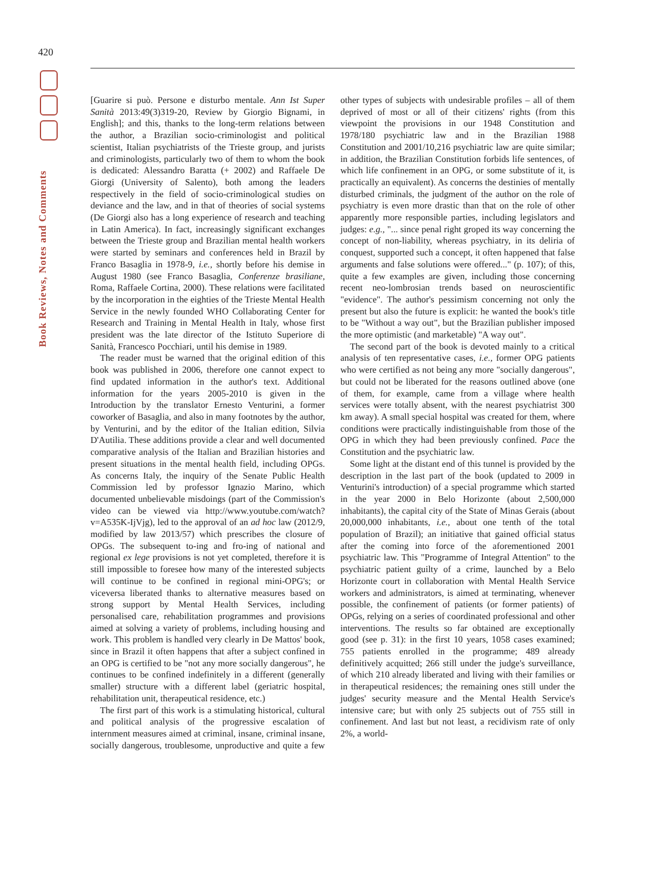420
Book Reviews, Notes and Comments
[Guarire si può. Persone e disturbo mentale. Ann Ist Super Sanità 2013:49(3)319-20, Review by Giorgio Bignami, in English]; and this, thanks to the long-term relations between the author, a Brazilian socio-criminologist and political scientist, Italian psychiatrists of the Trieste group, and jurists and criminologists, particularly two of them to whom the book is dedicated: Alessandro Baratta (+ 2002) and Raffaele De Giorgi (University of Salento), both among the leaders respectively in the field of socio-criminological studies on deviance and the law, and in that of theories of social systems (De Giorgi also has a long experience of research and teaching in Latin America). In fact, increasingly significant exchanges between the Trieste group and Brazilian mental health workers were started by seminars and conferences held in Brazil by Franco Basaglia in 1978-9, i.e., shortly before his demise in August 1980 (see Franco Basaglia, Conferenze brasiliane, Roma, Raffaele Cortina, 2000). These relations were facilitated by the incorporation in the eighties of the Trieste Mental Health Service in the newly founded WHO Collaborating Center for Research and Training in Mental Health in Italy, whose first president was the late director of the Istituto Superiore di Sanità, Francesco Pocchiari, until his demise in 1989.
The reader must be warned that the original edition of this book was published in 2006, therefore one cannot expect to find updated information in the author's text. Additional information for the years 2005-2010 is given in the Introduction by the translator Ernesto Venturini, a former coworker of Basaglia, and also in many footnotes by the author, by Venturini, and by the editor of the Italian edition, Silvia D'Autilia. These additions provide a clear and well documented comparative analysis of the Italian and Brazilian histories and present situations in the mental health field, including OPGs. As concerns Italy, the inquiry of the Senate Public Health Commission led by professor Ignazio Marino, which documented unbelievable misdoings (part of the Commission's video can be viewed via http://www.youtube.com/watch?v=A535K-IjVjg), led to the approval of an ad hoc law (2012/9, modified by law 2013/57) which prescribes the closure of OPGs. The subsequent to-ing and fro-ing of national and regional ex lege provisions is not yet completed, therefore it is still impossible to foresee how many of the interested subjects will continue to be confined in regional mini-OPG's; or viceversa liberated thanks to alternative measures based on strong support by Mental Health Services, including personalised care, rehabilitation programmes and provisions aimed at solving a variety of problems, including housing and work. This problem is handled very clearly in De Mattos' book, since in Brazil it often happens that after a subject confined in an OPG is certified to be "not any more socially dangerous", he continues to be confined indefinitely in a different (generally smaller) structure with a different label (geriatric hospital, rehabilitation unit, therapeutical residence, etc.)
The first part of this work is a stimulating historical, cultural and political analysis of the progressive escalation of internment measures aimed at criminal, insane, criminal insane, socially dangerous, troublesome, unproductive and quite a few other types of subjects with undesirable profiles – all of them deprived of most or all of their citizens' rights (from this viewpoint the provisions in our 1948 Constitution and 1978/180 psychiatric law and in the Brazilian 1988 Constitution and 2001/10,216 psychiatric law are quite similar; in addition, the Brazilian Constitution forbids life sentences, of which life confinement in an OPG, or some substitute of it, is practically an equivalent). As concerns the destinies of mentally disturbed criminals, the judgment of the author on the role of psychiatry is even more drastic than that on the role of other apparently more responsible parties, including legislators and judges: e.g., "... since penal right groped its way concerning the concept of non-liability, whereas psychiatry, in its deliria of conquest, supported such a concept, it often happened that false arguments and false solutions were offered..." (p. 107); of this, quite a few examples are given, including those concerning recent neo-lombrosian trends based on neuroscientific "evidence". The author's pessimism concerning not only the present but also the future is explicit: he wanted the book's title to be "Without a way out", but the Brazilian publisher imposed the more optimistic (and marketable) "A way out".
The second part of the book is devoted mainly to a critical analysis of ten representative cases, i.e., former OPG patients who were certified as not being any more "socially dangerous", but could not be liberated for the reasons outlined above (one of them, for example, came from a village where health services were totally absent, with the nearest psychiatrist 300 km away). A small special hospital was created for them, where conditions were practically indistinguishable from those of the OPG in which they had been previously confined. Pace the Constitution and the psychiatric law.
Some light at the distant end of this tunnel is provided by the description in the last part of the book (updated to 2009 in Venturini's introduction) of a special programme which started in the year 2000 in Belo Horizonte (about 2,500,000 inhabitants), the capital city of the State of Minas Gerais (about 20,000,000 inhabitants, i.e., about one tenth of the total population of Brazil); an initiative that gained official status after the coming into force of the aforementioned 2001 psychiatric law. This "Programme of Integral Attention" to the psychiatric patient guilty of a crime, launched by a Belo Horizonte court in collaboration with Mental Health Service workers and administrators, is aimed at terminating, whenever possible, the confinement of patients (or former patients) of OPGs, relying on a series of coordinated professional and other interventions. The results so far obtained are exceptionally good (see p. 31): in the first 10 years, 1058 cases examined; 755 patients enrolled in the programme; 489 already definitively acquitted; 266 still under the judge's surveillance, of which 210 already liberated and living with their families or in therapeutical residences; the remaining ones still under the judges' security measure and the Mental Health Service's intensive care; but with only 25 subjects out of 755 still in confinement. And last but not least, a recidivism rate of only 2%, a world-